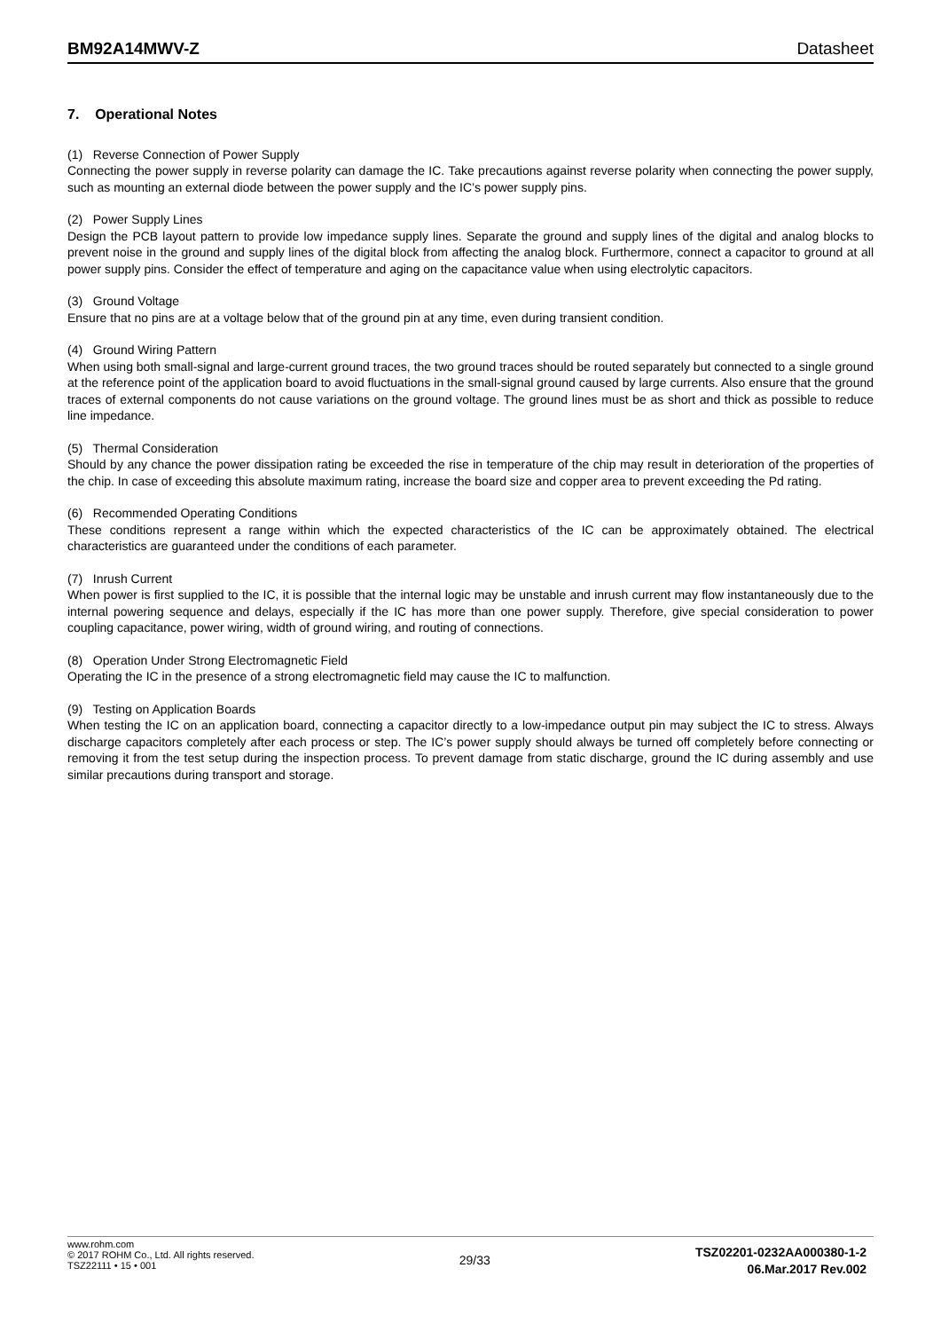BM92A14MWV-Z
Datasheet
7. Operational Notes
(1) Reverse Connection of Power Supply
Connecting the power supply in reverse polarity can damage the IC. Take precautions against reverse polarity when connecting the power supply, such as mounting an external diode between the power supply and the IC’s power supply pins.
(2) Power Supply Lines
Design the PCB layout pattern to provide low impedance supply lines. Separate the ground and supply lines of the digital and analog blocks to prevent noise in the ground and supply lines of the digital block from affecting the analog block. Furthermore, connect a capacitor to ground at all power supply pins. Consider the effect of temperature and aging on the capacitance value when using electrolytic capacitors.
(3) Ground Voltage
Ensure that no pins are at a voltage below that of the ground pin at any time, even during transient condition.
(4) Ground Wiring Pattern
When using both small-signal and large-current ground traces, the two ground traces should be routed separately but connected to a single ground at the reference point of the application board to avoid fluctuations in the small-signal ground caused by large currents. Also ensure that the ground traces of external components do not cause variations on the ground voltage. The ground lines must be as short and thick as possible to reduce line impedance.
(5) Thermal Consideration
Should by any chance the power dissipation rating be exceeded the rise in temperature of the chip may result in deterioration of the properties of the chip. In case of exceeding this absolute maximum rating, increase the board size and copper area to prevent exceeding the Pd rating.
(6) Recommended Operating Conditions
These conditions represent a range within which the expected characteristics of the IC can be approximately obtained. The electrical characteristics are guaranteed under the conditions of each parameter.
(7) Inrush Current
When power is first supplied to the IC, it is possible that the internal logic may be unstable and inrush current may flow instantaneously due to the internal powering sequence and delays, especially if the IC has more than one power supply. Therefore, give special consideration to power coupling capacitance, power wiring, width of ground wiring, and routing of connections.
(8) Operation Under Strong Electromagnetic Field
Operating the IC in the presence of a strong electromagnetic field may cause the IC to malfunction.
(9) Testing on Application Boards
When testing the IC on an application board, connecting a capacitor directly to a low-impedance output pin may subject the IC to stress. Always discharge capacitors completely after each process or step. The IC’s power supply should always be turned off completely before connecting or removing it from the test setup during the inspection process. To prevent damage from static discharge, ground the IC during assembly and use similar precautions during transport and storage.
www.rohm.com
© 2017 ROHM Co., Ltd. All rights reserved.
TSZ22111 • 15 • 001
29/33
TSZ02201-0232AA000380-1-2
06.Mar.2017 Rev.002